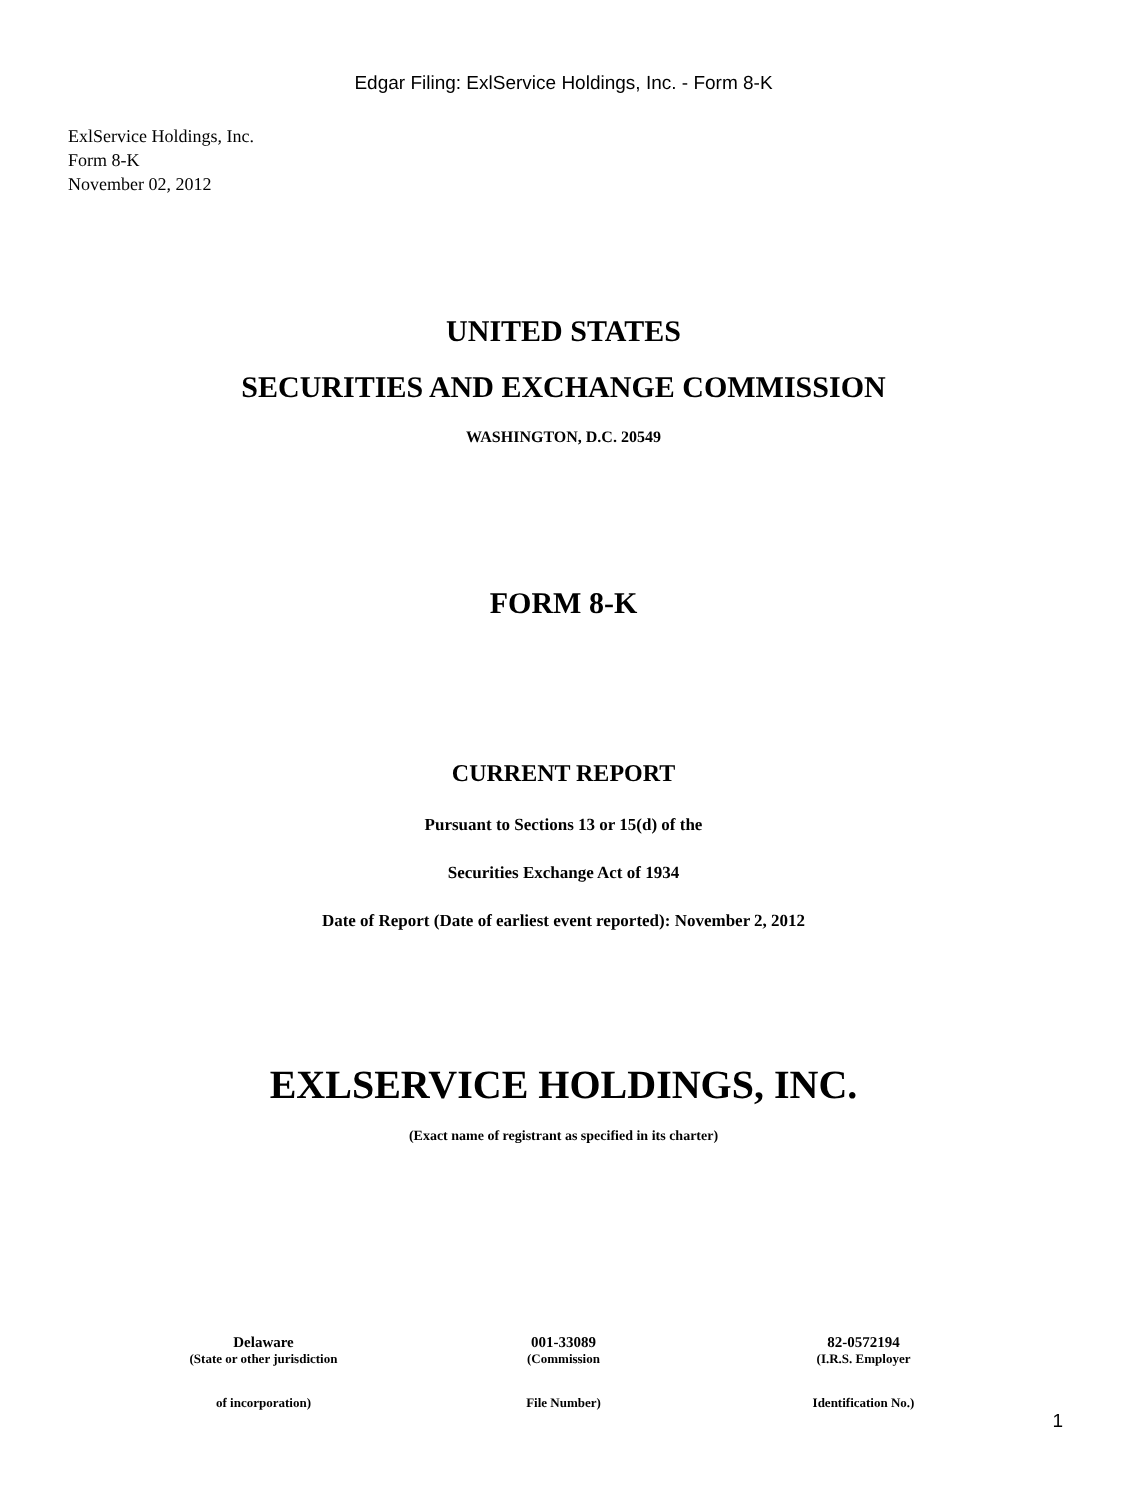Edgar Filing: ExlService Holdings, Inc. - Form 8-K
ExlService Holdings, Inc.
Form 8-K
November 02, 2012
UNITED STATES
SECURITIES AND EXCHANGE COMMISSION
WASHINGTON, D.C. 20549
FORM 8-K
CURRENT REPORT
Pursuant to Sections 13 or 15(d) of the
Securities Exchange Act of 1934
Date of Report (Date of earliest event reported): November 2, 2012
EXLSERVICE HOLDINGS, INC.
(Exact name of registrant as specified in its charter)
| Delaware | 001-33089 | 82-0572194 |
| (State or other jurisdiction | (Commission | (I.R.S. Employer |
| of incorporation) | File Number) | Identification No.) |
1